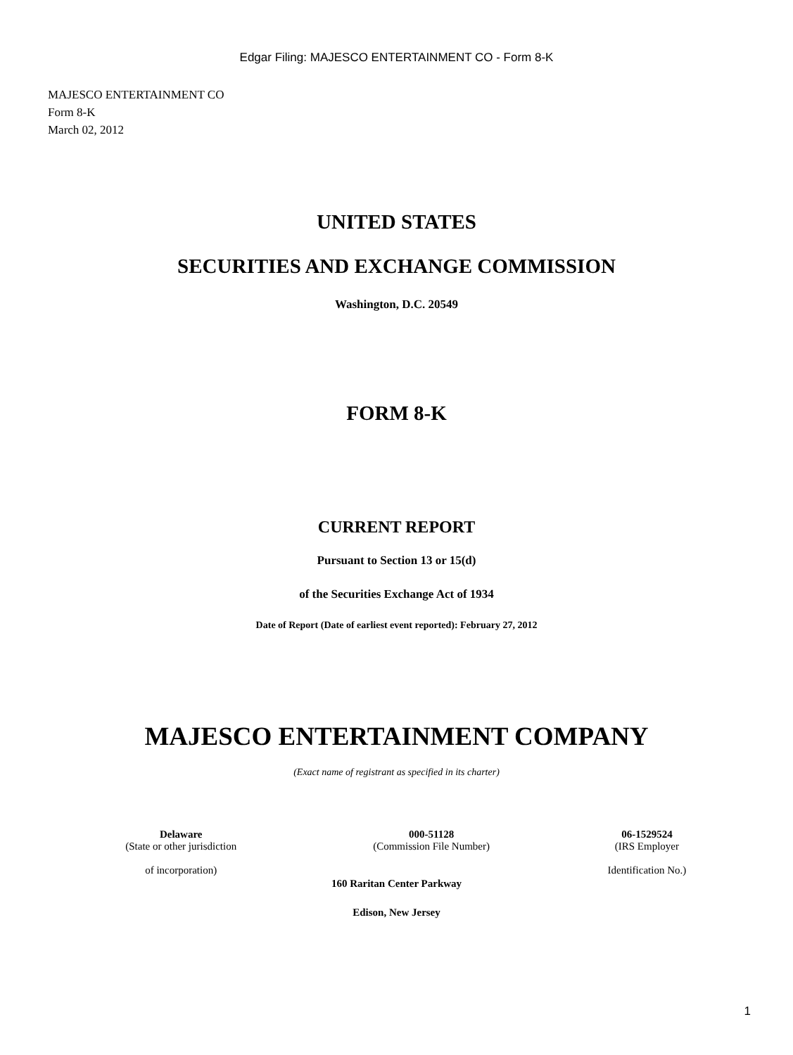Edgar Filing: MAJESCO ENTERTAINMENT CO - Form 8-K
MAJESCO ENTERTAINMENT CO
Form 8-K
March 02, 2012
UNITED STATES
SECURITIES AND EXCHANGE COMMISSION
Washington, D.C. 20549
FORM 8-K
CURRENT REPORT
Pursuant to Section 13 or 15(d)
of the Securities Exchange Act of 1934
Date of Report (Date of earliest event reported): February 27, 2012
MAJESCO ENTERTAINMENT COMPANY
(Exact name of registrant as specified in its charter)
| Delaware (State or other jurisdiction of incorporation) | 000-51128 (Commission File Number) | 06-1529524 (IRS Employer Identification No.) |
160 Raritan Center Parkway
Edison, New Jersey
1